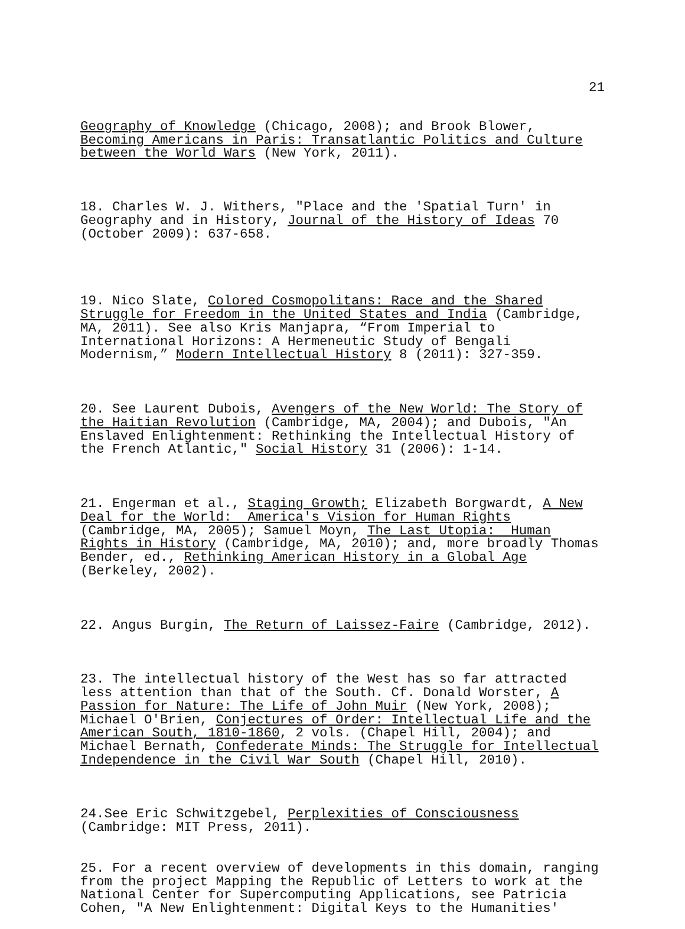21
Geography of Knowledge (Chicago, 2008); and Brook Blower, Becoming Americans in Paris: Transatlantic Politics and Culture between the World Wars (New York, 2011).
18. Charles W. J. Withers, "Place and the 'Spatial Turn' in Geography and in History, Journal of the History of Ideas 70 (October 2009): 637-658.
19. Nico Slate, Colored Cosmopolitans: Race and the Shared Struggle for Freedom in the United States and India (Cambridge, MA, 2011). See also Kris Manjapra, “From Imperial to International Horizons: A Hermeneutic Study of Bengali Modernism,” Modern Intellectual History 8 (2011): 327-359.
20. See Laurent Dubois, Avengers of the New World: The Story of the Haitian Revolution (Cambridge, MA, 2004); and Dubois, "An Enslaved Enlightenment: Rethinking the Intellectual History of the French Atlantic," Social History 31 (2006): 1-14.
21. Engerman et al., Staging Growth; Elizabeth Borgwardt, A New Deal for the World: America's Vision for Human Rights (Cambridge, MA, 2005); Samuel Moyn, The Last Utopia: Human Rights in History (Cambridge, MA, 2010); and, more broadly Thomas Bender, ed., Rethinking American History in a Global Age (Berkeley, 2002).
22. Angus Burgin, The Return of Laissez-Faire (Cambridge, 2012).
23. The intellectual history of the West has so far attracted less attention than that of the South. Cf. Donald Worster, A Passion for Nature: The Life of John Muir (New York, 2008); Michael O'Brien, Conjectures of Order: Intellectual Life and the American South, 1810-1860, 2 vols. (Chapel Hill, 2004); and Michael Bernath, Confederate Minds: The Struggle for Intellectual Independence in the Civil War South (Chapel Hill, 2010).
24.See Eric Schwitzgebel, Perplexities of Consciousness (Cambridge: MIT Press, 2011).
25. For a recent overview of developments in this domain, ranging from the project Mapping the Republic of Letters to work at the National Center for Supercomputing Applications, see Patricia Cohen, "A New Enlightenment: Digital Keys to the Humanities'